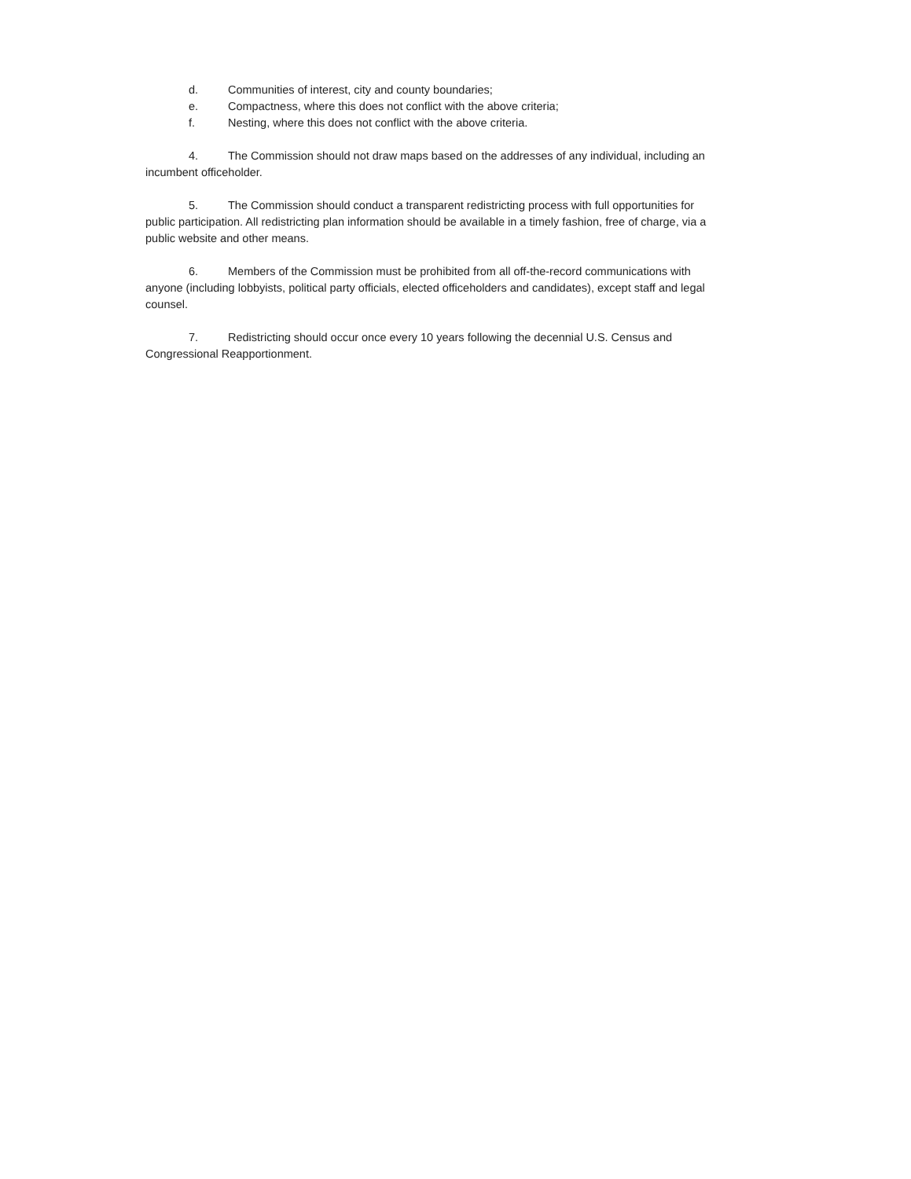d. Communities of interest, city and county boundaries;
e. Compactness, where this does not conflict with the above criteria;
f. Nesting, where this does not conflict with the above criteria.
4. The Commission should not draw maps based on the addresses of any individual, including an incumbent officeholder.
5. The Commission should conduct a transparent redistricting process with full opportunities for public participation. All redistricting plan information should be available in a timely fashion, free of charge, via a public website and other means.
6. Members of the Commission must be prohibited from all off-the-record communications with anyone (including lobbyists, political party officials, elected officeholders and candidates), except staff and legal counsel.
7. Redistricting should occur once every 10 years following the decennial U.S. Census and Congressional Reapportionment.